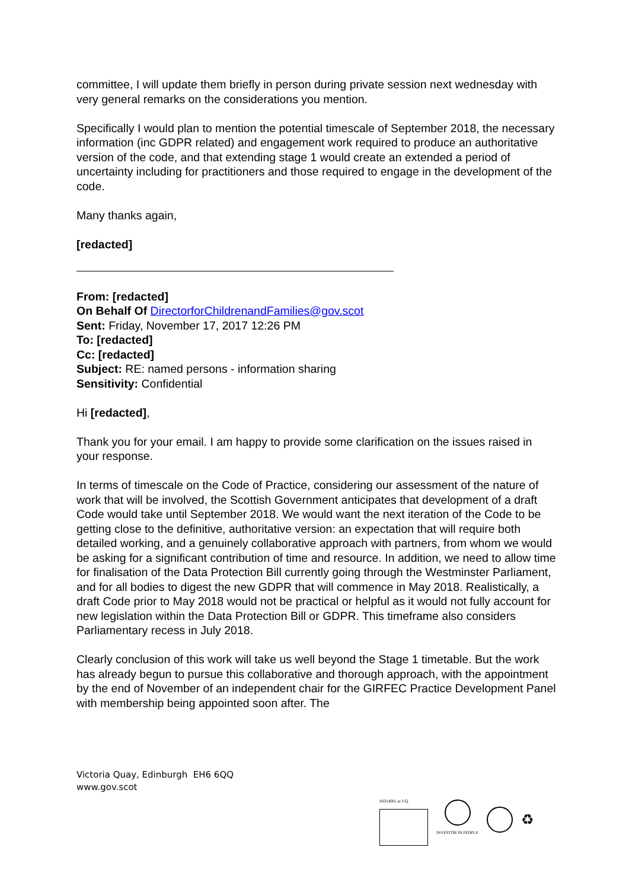committee, I will update them briefly in person during private session next wednesday with very general remarks on the considerations you mention.
Specifically I would plan to mention the potential timescale of September 2018, the necessary information (inc GDPR related) and engagement work required to produce an authoritative version of the code, and that extending stage 1 would create an extended a period of uncertainty including for practitioners and those required to engage in the development of the code.
Many thanks again,
[redacted]
From: [redacted]
On Behalf Of DirectorforChildrenandFamilies@gov.scot
Sent: Friday, November 17, 2017 12:26 PM
To: [redacted]
Cc: [redacted]
Subject: RE: named persons - information sharing
Sensitivity: Confidential
Hi [redacted],
Thank you for your email. I am happy to provide some clarification on the issues raised in your response.
In terms of timescale on the Code of Practice, considering our assessment of the nature of work that will be involved, the Scottish Government anticipates that development of a draft Code would take until September 2018. We would want the next iteration of the Code to be getting close to the definitive, authoritative version: an expectation that will require both detailed working, and a genuinely collaborative approach with partners, from whom we would be asking for a significant contribution of time and resource. In addition, we need to allow time for finalisation of the Data Protection Bill currently going through the Westminster Parliament, and for all bodies to digest the new GDPR that will commence in May 2018. Realistically, a draft Code prior to May 2018 would not be practical or helpful as it would not fully account for new legislation within the Data Protection Bill or GDPR. This timeframe also considers Parliamentary recess in July 2018.
Clearly conclusion of this work will take us well beyond the Stage 1 timetable. But the work has already begun to pursue this collaborative and thorough approach, with the appointment by the end of November of an independent chair for the GIRFEC Practice Development Panel with membership being appointed soon after. The
Victoria Quay, Edinburgh EH6 6QQ
www.gov.scot
ISO14001 at V.Q. INVESTOR IN PEOPLE
♻